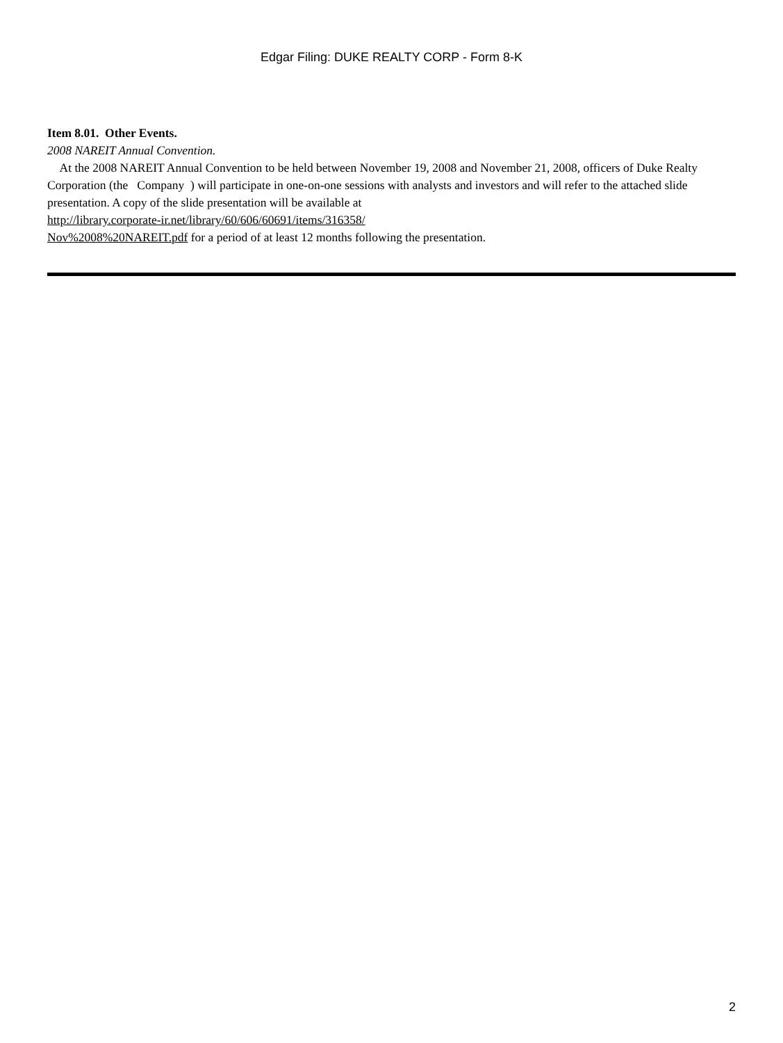Edgar Filing: DUKE REALTY CORP - Form 8-K
Item 8.01. Other Events.
2008 NAREIT Annual Convention.
At the 2008 NAREIT Annual Convention to be held between November 19, 2008 and November 21, 2008, officers of Duke Realty Corporation (the Company ) will participate in one-on-one sessions with analysts and investors and will refer to the attached slide presentation. A copy of the slide presentation will be available at
http://library.corporate-ir.net/library/60/606/60691/items/316358/
Nov%2008%20NAREIT.pdf for a period of at least 12 months following the presentation.
2